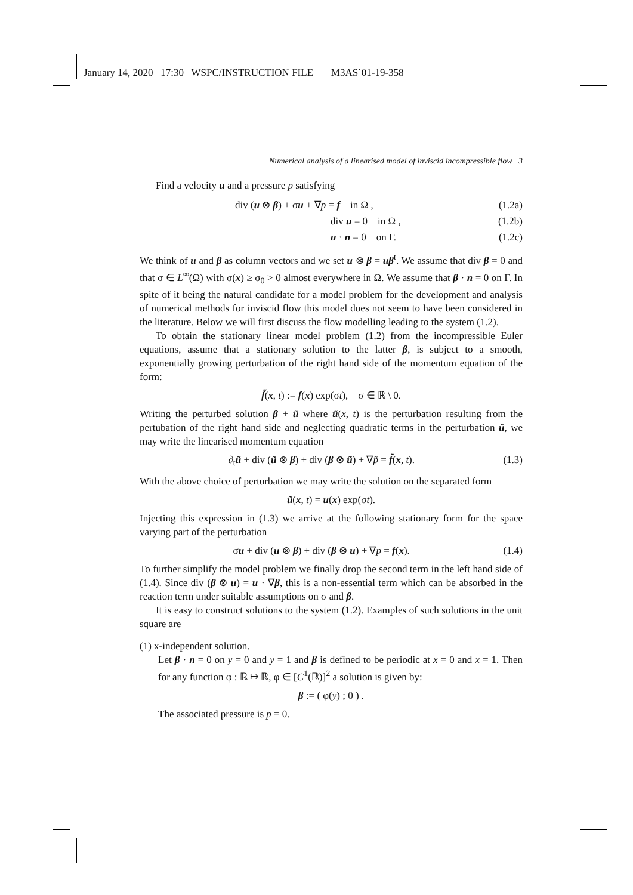January 14, 2020 17:30 WSPC/INSTRUCTION FILE M3AS˙01-19-358
Numerical analysis of a linearised model of inviscid incompressible flow 3
Find a velocity u and a pressure p satisfying
div (u ⊗ β) + σu + ∇p = f in Ω ,
(1.2a)
div u = 0 in Ω ,
(1.2b)
u · n = 0 on Γ.
(1.2c)
We think of u and β as column vectors and we set u ⊗ β = uβ<sup>t</sup>. We assume that div β = 0 and that σ ∈ L<sup>∞</sup>(Ω) with σ(x) ≥ σ<sub>0</sub> > 0 almost everywhere in Ω. We assume that β · n = 0 on Γ. In spite of it being the natural candidate for a model problem for the development and analysis of numerical methods for inviscid flow this model does not seem to have been considered in the literature. Below we will first discuss the flow modelling leading to the system (1.2).
To obtain the stationary linear model problem (1.2) from the incompressible Euler equations, assume that a stationary solution to the latter β, is subject to a smooth, exponentially growing perturbation of the right hand side of the momentum equation of the form:
f̃(x, t) := f(x) exp(σt), σ ∈ ℝ \ 0.
Writing the perturbed solution β + ũ where ũ(x, t) is the perturbation resulting from the pertubation of the right hand side and neglecting quadratic terms in the perturbation ũ, we may write the linearised momentum equation
∂<sub>t</sub>ũ + div (ũ ⊗ β) + div (β ⊗ ũ) + ∇p̃ = f̃(x, t). (1.3)
With the above choice of perturbation we may write the solution on the separated form
ũ(x, t) = u(x) exp(σt).
Injecting this expression in (1.3) we arrive at the following stationary form for the space varying part of the perturbation
σu + div (u ⊗ β) + div (β ⊗ u) + ∇p = f(x). (1.4)
To further simplify the model problem we finally drop the second term in the left hand side of (1.4). Since div (β ⊗ u) = u · ∇β, this is a non-essential term which can be absorbed in the reaction term under suitable assumptions on σ and β.
It is easy to construct solutions to the system (1.2). Examples of such solutions in the unit square are
(1) x-independent solution.
Let β · n = 0 on y = 0 and y = 1 and β is defined to be periodic at x = 0 and x = 1. Then for any function φ : ℝ ↦ ℝ, φ ∈ [C<sup>1</sup>(ℝ)]<sup>2</sup> a solution is given by:
β := ( φ(y) ; 0 ) .
The associated pressure is p = 0.